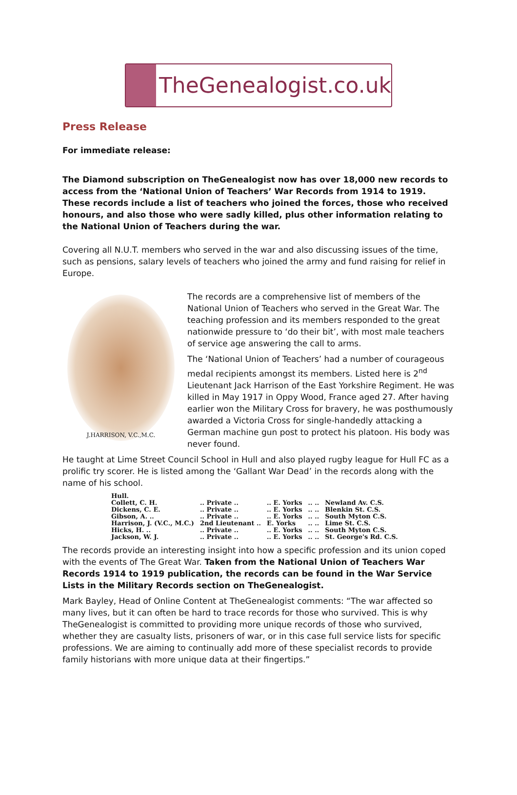TheGenealogist.co.uk
Press Release
For immediate release:
The Diamond subscription on TheGenealogist now has over 18,000 new records to access from the ‘National Union of Teachers’ War Records from 1914 to 1919. These records include a list of teachers who joined the forces, those who received honours, and also those who were sadly killed, plus other information relating to the National Union of Teachers during the war.
Covering all N.U.T. members who served in the war and also discussing issues of the time, such as pensions, salary levels of teachers who joined the army and fund raising for relief in Europe.
J.HARRISON, V.C.,M.C.
The records are a comprehensive list of members of the National Union of Teachers who served in the Great War. The teaching profession and its members responded to the great nationwide pressure to ‘do their bit’, with most male teachers of service age answering the call to arms.
The ‘National Union of Teachers’ had a number of courageous medal recipients amongst its members. Listed here is 2<sup>nd</sup> Lieutenant Jack Harrison of the East Yorkshire Regiment. He was killed in May 1917 in Oppy Wood, France aged 27. After having earlier won the Military Cross for bravery, he was posthumously awarded a Victoria Cross for single-handedly attacking a German machine gun post to protect his platoon. His body was never found.
He taught at Lime Street Council School in Hull and also played rugby league for Hull FC as a prolific try scorer. He is listed among the ‘Gallant War Dead’ in the records along with the name of his school.
| Hull. | | | | |
| Collett, C. H. | .. Private .. | .. E. Yorks | .. .. | Newland Av. C.S. |
| Dickens, C. E. | .. Private .. | .. E. Yorks | .. .. | Blenkin St. C.S. |
| Gibson, A. .. | .. Private .. | .. E. Yorks | .. .. | South Myton C.S. |
| Harrison, J. (V.C., M.C.) | 2nd Lieutenant .. | E. Yorks | .. .. | Lime St. C.S. |
| Hicks, H. .. | .. Private .. | .. E. Yorks | .. .. | South Myton C.S. |
| Jackson, W. J. | .. Private .. | .. E. Yorks | .. .. | St. George's Rd. C.S. |
The records provide an interesting insight into how a specific profession and its union coped with the events of The Great War. Taken from the National Union of Teachers War Records 1914 to 1919 publication, the records can be found in the War Service Lists in the Military Records section on TheGenealogist.
Mark Bayley, Head of Online Content at TheGenealogist comments: “The war affected so many lives, but it can often be hard to trace records for those who survived. This is why TheGenealogist is committed to providing more unique records of those who survived, whether they are casualty lists, prisoners of war, or in this case full service lists for specific professions. We are aiming to continually add more of these specialist records to provide family historians with more unique data at their fingertips.”